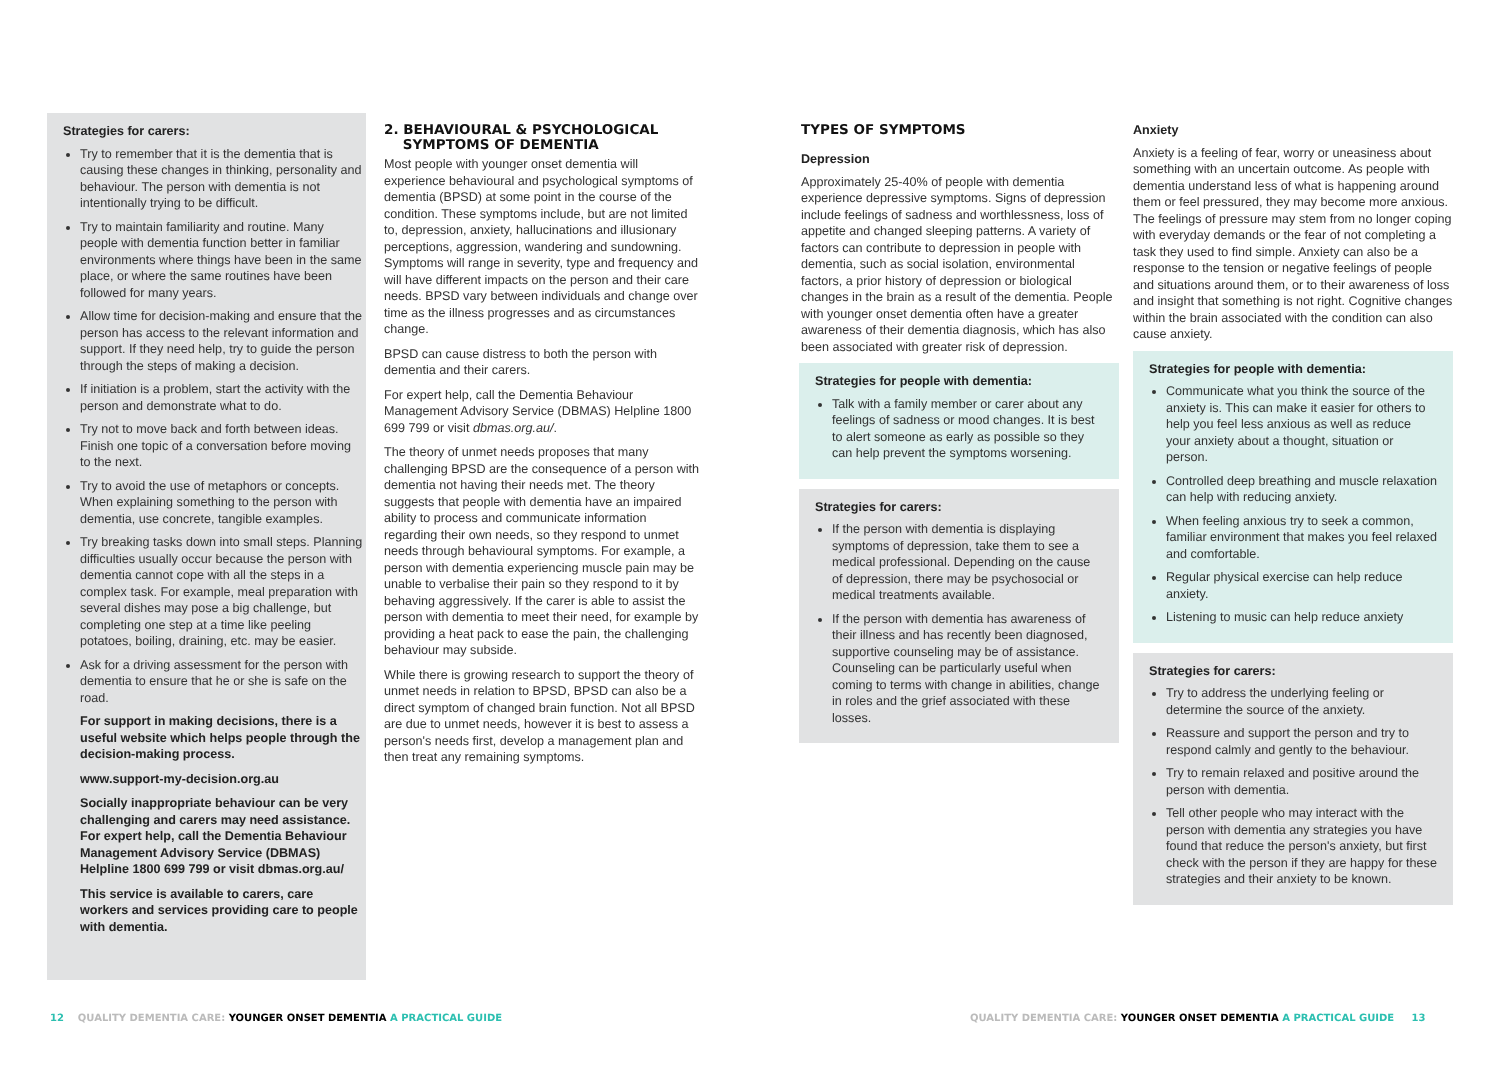Strategies for carers:
Try to remember that it is the dementia that is causing these changes in thinking, personality and behaviour. The person with dementia is not intentionally trying to be difficult.
Try to maintain familiarity and routine. Many people with dementia function better in familiar environments where things have been in the same place, or where the same routines have been followed for many years.
Allow time for decision-making and ensure that the person has access to the relevant information and support. If they need help, try to guide the person through the steps of making a decision.
If initiation is a problem, start the activity with the person and demonstrate what to do.
Try not to move back and forth between ideas. Finish one topic of a conversation before moving to the next.
Try to avoid the use of metaphors or concepts. When explaining something to the person with dementia, use concrete, tangible examples.
Try breaking tasks down into small steps. Planning difficulties usually occur because the person with dementia cannot cope with all the steps in a complex task. For example, meal preparation with several dishes may pose a big challenge, but completing one step at a time like peeling potatoes, boiling, draining, etc. may be easier.
Ask for a driving assessment for the person with dementia to ensure that he or she is safe on the road.
For support in making decisions, there is a useful website which helps people through the decision-making process.
www.support-my-decision.org.au
Socially inappropriate behaviour can be very challenging and carers may need assistance. For expert help, call the Dementia Behaviour Management Advisory Service (DBMAS) Helpline 1800 699 799 or visit dbmas.org.au/
This service is available to carers, care workers and services providing care to people with dementia.
2. BEHAVIOURAL & PSYCHOLOGICAL
SYMPTOMS OF DEMENTIA
Most people with younger onset dementia will experience behavioural and psychological symptoms of dementia (BPSD) at some point in the course of the condition. These symptoms include, but are not limited to, depression, anxiety, hallucinations and illusionary perceptions, aggression, wandering and sundowning. Symptoms will range in severity, type and frequency and will have different impacts on the person and their care needs. BPSD vary between individuals and change over time as the illness progresses and as circumstances change.
BPSD can cause distress to both the person with dementia and their carers.
For expert help, call the Dementia Behaviour Management Advisory Service (DBMAS) Helpline 1800 699 799 or visit dbmas.org.au/.
The theory of unmet needs proposes that many challenging BPSD are the consequence of a person with dementia not having their needs met. The theory suggests that people with dementia have an impaired ability to process and communicate information regarding their own needs, so they respond to unmet needs through behavioural symptoms. For example, a person with dementia experiencing muscle pain may be unable to verbalise their pain so they respond to it by behaving aggressively. If the carer is able to assist the person with dementia to meet their need, for example by providing a heat pack to ease the pain, the challenging behaviour may subside.
While there is growing research to support the theory of unmet needs in relation to BPSD, BPSD can also be a direct symptom of changed brain function. Not all BPSD are due to unmet needs, however it is best to assess a person's needs first, develop a management plan and then treat any remaining symptoms.
TYPES OF SYMPTOMS
Depression
Approximately 25-40% of people with dementia experience depressive symptoms. Signs of depression include feelings of sadness and worthlessness, loss of appetite and changed sleeping patterns. A variety of factors can contribute to depression in people with dementia, such as social isolation, environmental factors, a prior history of depression or biological changes in the brain as a result of the dementia. People with younger onset dementia often have a greater awareness of their dementia diagnosis, which has also been associated with greater risk of depression.
Strategies for people with dementia:
Talk with a family member or carer about any feelings of sadness or mood changes. It is best to alert someone as early as possible so they can help prevent the symptoms worsening.
Strategies for carers:
If the person with dementia is displaying symptoms of depression, take them to see a medical professional. Depending on the cause of depression, there may be psychosocial or medical treatments available.
If the person with dementia has awareness of their illness and has recently been diagnosed, supportive counseling may be of assistance. Counseling can be particularly useful when coming to terms with change in abilities, change in roles and the grief associated with these losses.
Anxiety
Anxiety is a feeling of fear, worry or uneasiness about something with an uncertain outcome. As people with dementia understand less of what is happening around them or feel pressured, they may become more anxious. The feelings of pressure may stem from no longer coping with everyday demands or the fear of not completing a task they used to find simple. Anxiety can also be a response to the tension or negative feelings of people and situations around them, or to their awareness of loss and insight that something is not right. Cognitive changes within the brain associated with the condition can also cause anxiety.
Strategies for people with dementia:
Communicate what you think the source of the anxiety is. This can make it easier for others to help you feel less anxious as well as reduce your anxiety about a thought, situation or person.
Controlled deep breathing and muscle relaxation can help with reducing anxiety.
When feeling anxious try to seek a common, familiar environment that makes you feel relaxed and comfortable.
Regular physical exercise can help reduce anxiety.
Listening to music can help reduce anxiety
Strategies for carers:
Try to address the underlying feeling or determine the source of the anxiety.
Reassure and support the person and try to respond calmly and gently to the behaviour.
Try to remain relaxed and positive around the person with dementia.
Tell other people who may interact with the person with dementia any strategies you have found that reduce the person's anxiety, but first check with the person if they are happy for these strategies and their anxiety to be known.
12 QUALITY DEMENTIA CARE: YOUNGER ONSET DEMENTIA A PRACTICAL GUIDE
QUALITY DEMENTIA CARE: YOUNGER ONSET DEMENTIA A PRACTICAL GUIDE 13